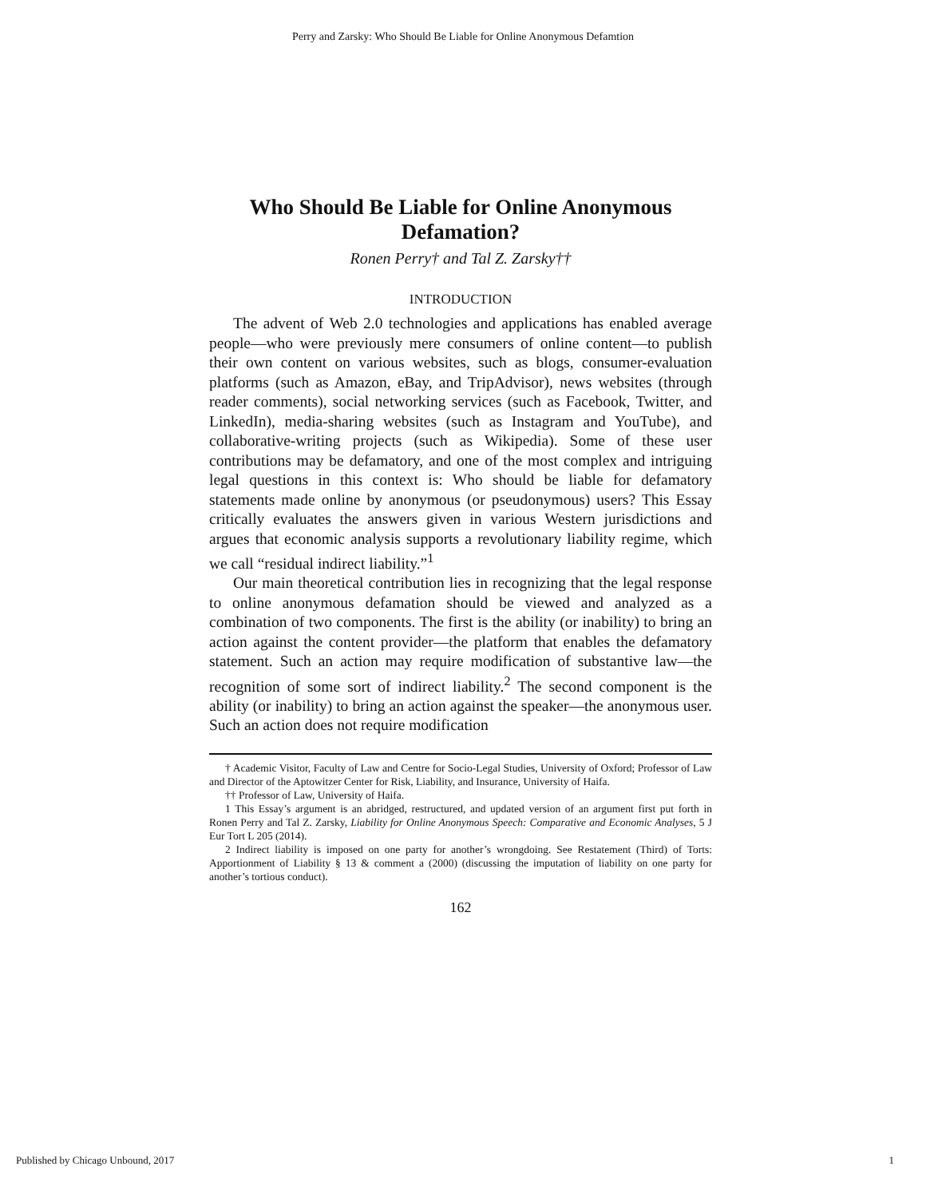Perry and Zarsky: Who Should Be Liable for Online Anonymous Defamtion
Who Should Be Liable for Online Anonymous Defamation?
Ronen Perry† and Tal Z. Zarsky††
INTRODUCTION
The advent of Web 2.0 technologies and applications has enabled average people—who were previously mere consumers of online content—to publish their own content on various websites, such as blogs, consumer-evaluation platforms (such as Amazon, eBay, and TripAdvisor), news websites (through reader comments), social networking services (such as Facebook, Twitter, and LinkedIn), media-sharing websites (such as Instagram and YouTube), and collaborative-writing projects (such as Wikipedia). Some of these user contributions may be defamatory, and one of the most complex and intriguing legal questions in this context is: Who should be liable for defamatory statements made online by anonymous (or pseudonymous) users? This Essay critically evaluates the answers given in various Western jurisdictions and argues that economic analysis supports a revolutionary liability regime, which we call “residual indirect liability.”<sup>1</sup>
Our main theoretical contribution lies in recognizing that the legal response to online anonymous defamation should be viewed and analyzed as a combination of two components. The first is the ability (or inability) to bring an action against the content provider—the platform that enables the defamatory statement. Such an action may require modification of substantive law—the recognition of some sort of indirect liability.<sup>2</sup> The second component is the ability (or inability) to bring an action against the speaker—the anonymous user. Such an action does not require modification
† Academic Visitor, Faculty of Law and Centre for Socio-Legal Studies, University of Oxford; Professor of Law and Director of the Aptowitzer Center for Risk, Liability, and Insurance, University of Haifa.
†† Professor of Law, University of Haifa.
1 This Essay’s argument is an abridged, restructured, and updated version of an argument first put forth in Ronen Perry and Tal Z. Zarsky, Liability for Online Anonymous Speech: Comparative and Economic Analyses, 5 J Eur Tort L 205 (2014).
2 Indirect liability is imposed on one party for another’s wrongdoing. See Restatement (Third) of Torts: Apportionment of Liability § 13 & comment a (2000) (discussing the imputation of liability on one party for another’s tortious conduct).
162
Published by Chicago Unbound, 2017 1